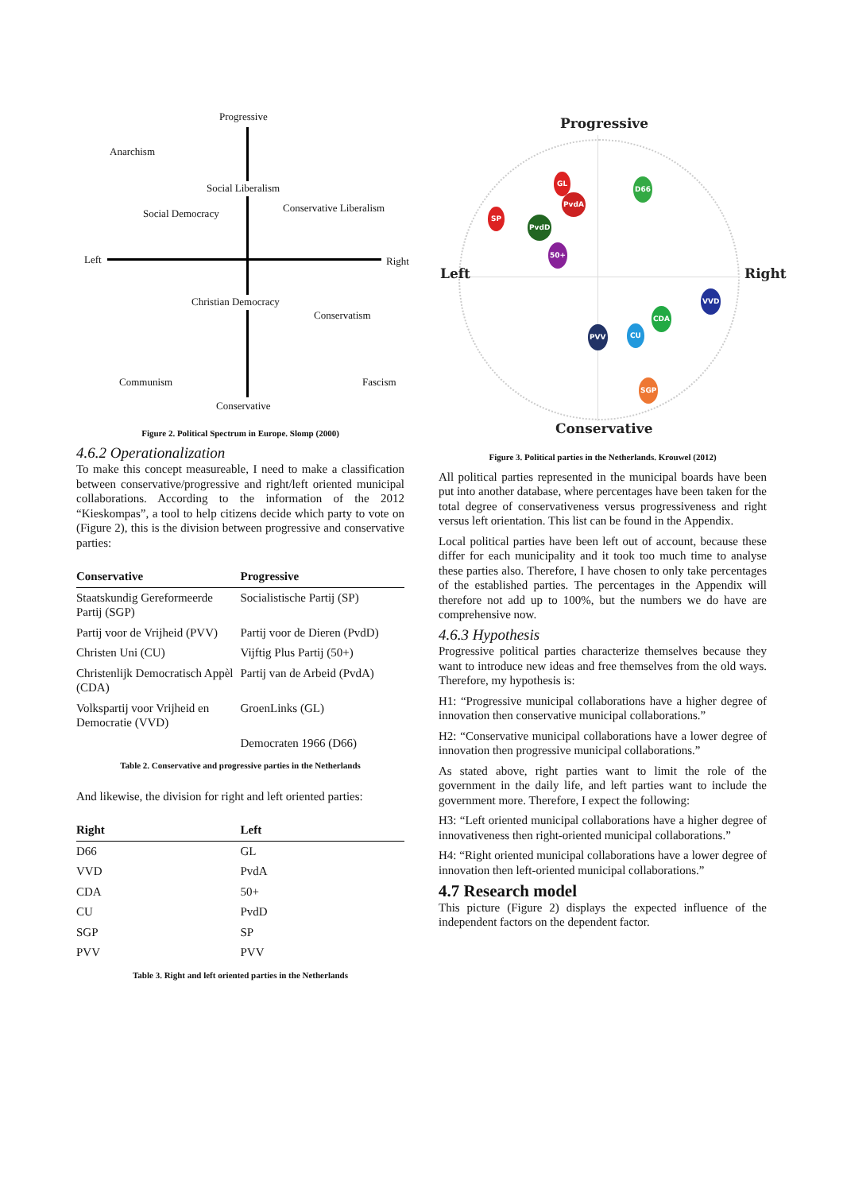Progressive
Anarchism
Social Liberalism
Social Democracy Conservative Liberalism
Left Right
Christian Democracy
Conservatism
Communism Fascism
Conservative
Figure 2. Political Spectrum in Europe. Slomp (2000)
4.6.2 Operationalization
To make this concept measureable, I need to make a classification between conservative/progressive and right/left oriented municipal collaborations. According to the information of the 2012 “Kieskompas”, a tool to help citizens decide which party to vote on (Figure 2), this is the division between progressive and conservative parties:
| Conservative | Progressive |
| --- | --- |
| Staatskundig Gereformeerde Partij (SGP) | Socialistische Partij (SP) |
| Partij voor de Vrijheid (PVV) | Partij voor de Dieren (PvdD) |
| Christen Uni (CU) | Vijftig Plus Partij (50+) |
| Christenlijk Democratisch Appèl (CDA) | Partij van de Arbeid (PvdA) |
| Volkspartij voor Vrijheid en Democratie (VVD) | GroenLinks (GL) |
| | Democraten 1966 (D66) |
Table 2. Conservative and progressive parties in the Netherlands
And likewise, the division for right and left oriented parties:
| Right | Left |
| --- | --- |
| D66 | GL |
| VVD | PvdA |
| CDA | 50+ |
| CU | PvdD |
| SGP | SP |
| PVV | PVV |
Table 3. Right and left oriented parties in the Netherlands
Progressive
Conservative
Left Right
GL
PvdA
D66
SP
PvdD
50+
VVD
CDA
PVV CU
SGP
Figure 3. Political parties in the Netherlands. Krouwel (2012)
All political parties represented in the municipal boards have been put into another database, where percentages have been taken for the total degree of conservativeness versus progressiveness and right versus left orientation. This list can be found in the Appendix.
Local political parties have been left out of account, because these differ for each municipality and it took too much time to analyse these parties also. Therefore, I have chosen to only take percentages of the established parties. The percentages in the Appendix will therefore not add up to 100%, but the numbers we do have are comprehensive now.
4.6.3 Hypothesis
Progressive political parties characterize themselves because they want to introduce new ideas and free themselves from the old ways. Therefore, my hypothesis is:
H1: “Progressive municipal collaborations have a higher degree of innovation then conservative municipal collaborations.”
H2: “Conservative municipal collaborations have a lower degree of innovation then progressive municipal collaborations.”
As stated above, right parties want to limit the role of the government in the daily life, and left parties want to include the government more. Therefore, I expect the following:
H3: “Left oriented municipal collaborations have a higher degree of innovativeness then right-oriented municipal collaborations.”
H4: “Right oriented municipal collaborations have a lower degree of innovation then left-oriented municipal collaborations.”
4.7 Research model
This picture (Figure 2) displays the expected influence of the independent factors on the dependent factor.